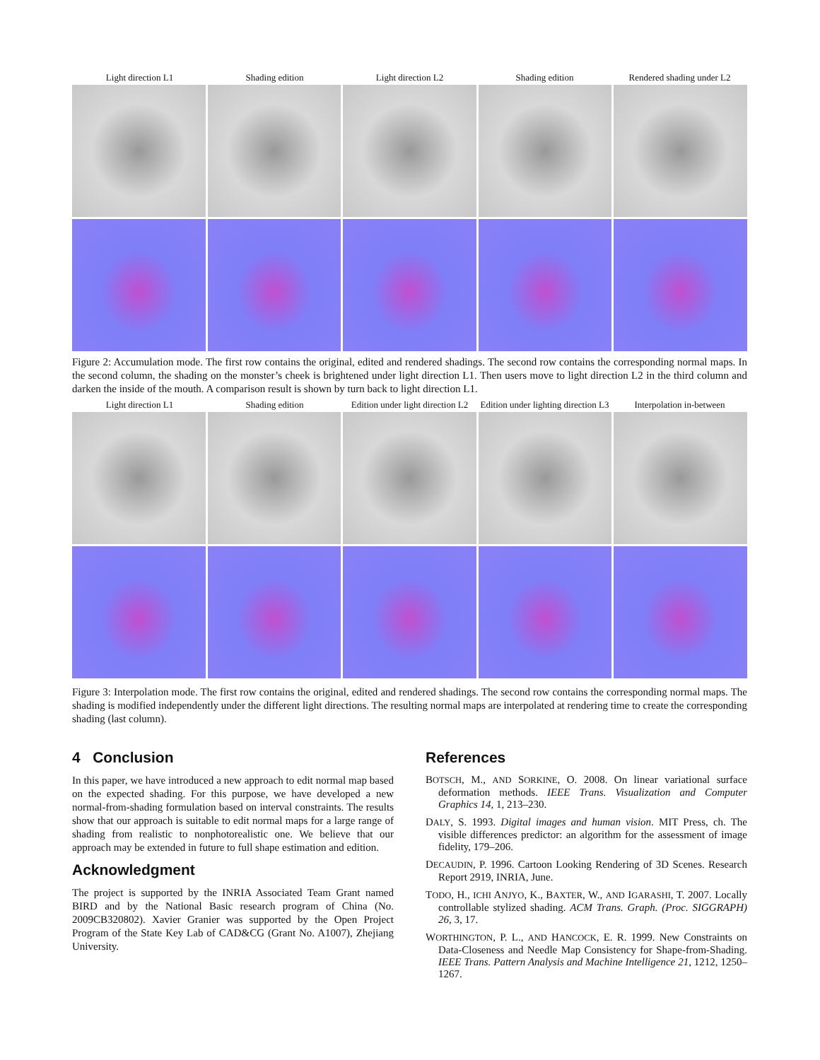Light direction L1 Shading edition Light direction L2 Shading edition Rendered shading under L2
Figure 2: Accumulation mode. The first row contains the original, edited and rendered shadings. The second row contains the corresponding normal maps. In the second column, the shading on the monster’s cheek is brightened under light direction L1. Then users move to light direction L2 in the third column and darken the inside of the mouth. A comparison result is shown by turn back to light direction L1.
Light direction L1 Shading edition Edition under light direction L2
Edition under lighting direction L3
Interpolation in-between
Figure 3: Interpolation mode. The first row contains the original, edited and rendered shadings. The second row contains the corresponding normal maps. The shading is modified independently under the different light directions. The resulting normal maps are interpolated at rendering time to create the corresponding shading (last column).
4 Conclusion
In this paper, we have introduced a new approach to edit normal map based on the expected shading. For this purpose, we have developed a new normal-from-shading formulation based on interval constraints. The results show that our approach is suitable to edit normal maps for a large range of shading from realistic to nonphotorealistic one. We believe that our approach may be extended in future to full shape estimation and edition.
Acknowledgment
The project is supported by the INRIA Associated Team Grant named BIRD and by the National Basic research program of China (No. 2009CB320802). Xavier Granier was supported by the Open Project Program of the State Key Lab of CAD&CG (Grant No. A1007), Zhejiang University.
References
BOTSCH, M., AND SORKINE, O. 2008. On linear variational surface deformation methods. IEEE Trans. Visualization and Computer Graphics 14, 1, 213–230.
DALY, S. 1993. Digital images and human vision. MIT Press, ch. The visible differences predictor: an algorithm for the assessment of image fidelity, 179–206.
DECAUDIN, P. 1996. Cartoon Looking Rendering of 3D Scenes. Research Report 2919, INRIA, June.
TODO, H., ICHI ANJYO, K., BAXTER, W., AND IGARASHI, T. 2007. Locally controllable stylized shading. ACM Trans. Graph. (Proc. SIGGRAPH) 26, 3, 17.
WORTHINGTON, P. L., AND HANCOCK, E. R. 1999. New Constraints on Data-Closeness and Needle Map Consistency for Shape-from-Shading. IEEE Trans. Pattern Analysis and Machine Intelligence 21, 1212, 1250–1267.